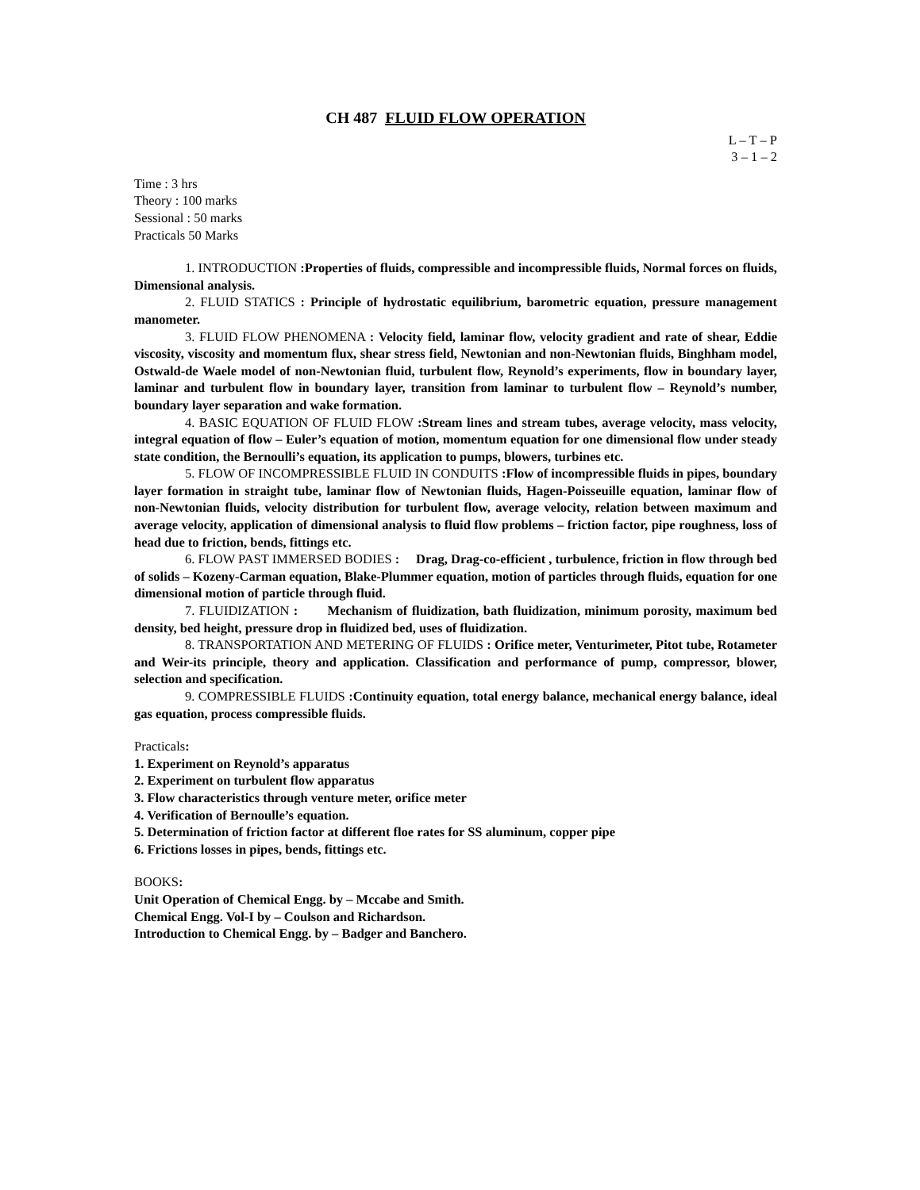CH 487 FLUID FLOW OPERATION
L – T – P
3 – 1 – 2
Time : 3 hrs
Theory : 100 marks
Sessional : 50 marks
Practicals 50 Marks
1. INTRODUCTION :Properties of fluids, compressible and incompressible fluids, Normal forces on fluids, Dimensional analysis.
2. FLUID STATICS : Principle of hydrostatic equilibrium, barometric equation, pressure management manometer.
3. FLUID FLOW PHENOMENA : Velocity field, laminar flow, velocity gradient and rate of shear, Eddie viscosity, viscosity and momentum flux, shear stress field, Newtonian and non-Newtonian fluids, Binghham model, Ostwald-de Waele model of non-Newtonian fluid, turbulent flow, Reynold’s experiments, flow in boundary layer, laminar and turbulent flow in boundary layer, transition from laminar to turbulent flow – Reynold’s number, boundary layer separation and wake formation.
4. BASIC EQUATION OF FLUID FLOW :Stream lines and stream tubes, average velocity, mass velocity, integral equation of flow – Euler’s equation of motion, momentum equation for one dimensional flow under steady state condition, the Bernoulli’s equation, its application to pumps, blowers, turbines etc.
5. FLOW OF INCOMPRESSIBLE FLUID IN CONDUITS :Flow of incompressible fluids in pipes, boundary layer formation in straight tube, laminar flow of Newtonian fluids, Hagen-Poisseuille equation, laminar flow of non-Newtonian fluids, velocity distribution for turbulent flow, average velocity, relation between maximum and average velocity, application of dimensional analysis to fluid flow problems – friction factor, pipe roughness, loss of head due to friction, bends, fittings etc.
6. FLOW PAST IMMERSED BODIES : Drag, Drag-co-efficient , turbulence, friction in flow through bed of solids – Kozeny-Carman equation, Blake-Plummer equation, motion of particles through fluids, equation for one dimensional motion of particle through fluid.
7. FLUIDIZATION : Mechanism of fluidization, bath fluidization, minimum porosity, maximum bed density, bed height, pressure drop in fluidized bed, uses of fluidization.
8. TRANSPORTATION AND METERING OF FLUIDS : Orifice meter, Venturimeter, Pitot tube, Rotameter and Weir-its principle, theory and application. Classification and performance of pump, compressor, blower, selection and specification.
9. COMPRESSIBLE FLUIDS :Continuity equation, total energy balance, mechanical energy balance, ideal gas equation, process compressible fluids.
Practicals:
1. Experiment on Reynold’s apparatus
2. Experiment on turbulent flow apparatus
3. Flow characteristics through venture meter, orifice meter
4. Verification of Bernoulle’s equation.
5. Determination of friction factor at different floe rates for SS aluminum, copper pipe
6. Frictions losses in pipes, bends, fittings etc.
BOOKS:
Unit Operation of Chemical Engg. by – Mccabe and Smith.
Chemical Engg. Vol-I by – Coulson and Richardson.
Introduction to Chemical Engg. by – Badger and Banchero.